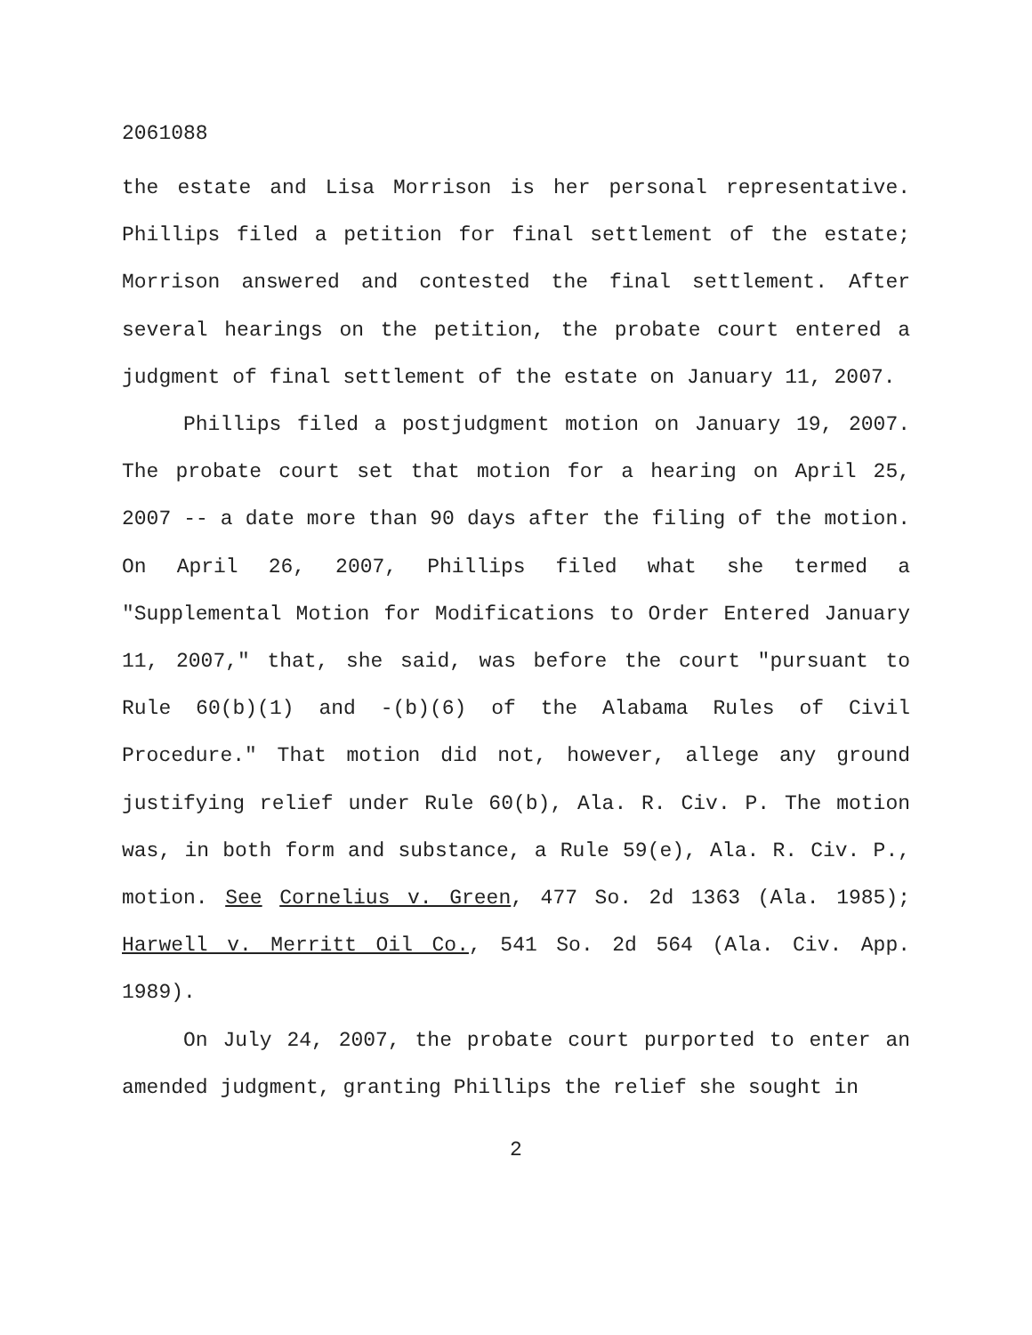2061088
the estate and Lisa Morrison is her personal representative. Phillips filed a petition for final settlement of the estate; Morrison answered and contested the final settlement. After several hearings on the petition, the probate court entered a judgment of final settlement of the estate on January 11, 2007.
Phillips filed a postjudgment motion on January 19, 2007. The probate court set that motion for a hearing on April 25, 2007 -- a date more than 90 days after the filing of the motion. On April 26, 2007, Phillips filed what she termed a "Supplemental Motion for Modifications to Order Entered January 11, 2007," that, she said, was before the court "pursuant to Rule 60(b)(1) and -(b)(6) of the Alabama Rules of Civil Procedure." That motion did not, however, allege any ground justifying relief under Rule 60(b), Ala. R. Civ. P. The motion was, in both form and substance, a Rule 59(e), Ala. R. Civ. P., motion. See Cornelius v. Green, 477 So. 2d 1363 (Ala. 1985); Harwell v. Merritt Oil Co., 541 So. 2d 564 (Ala. Civ. App. 1989).
On July 24, 2007, the probate court purported to enter an amended judgment, granting Phillips the relief she sought in
2